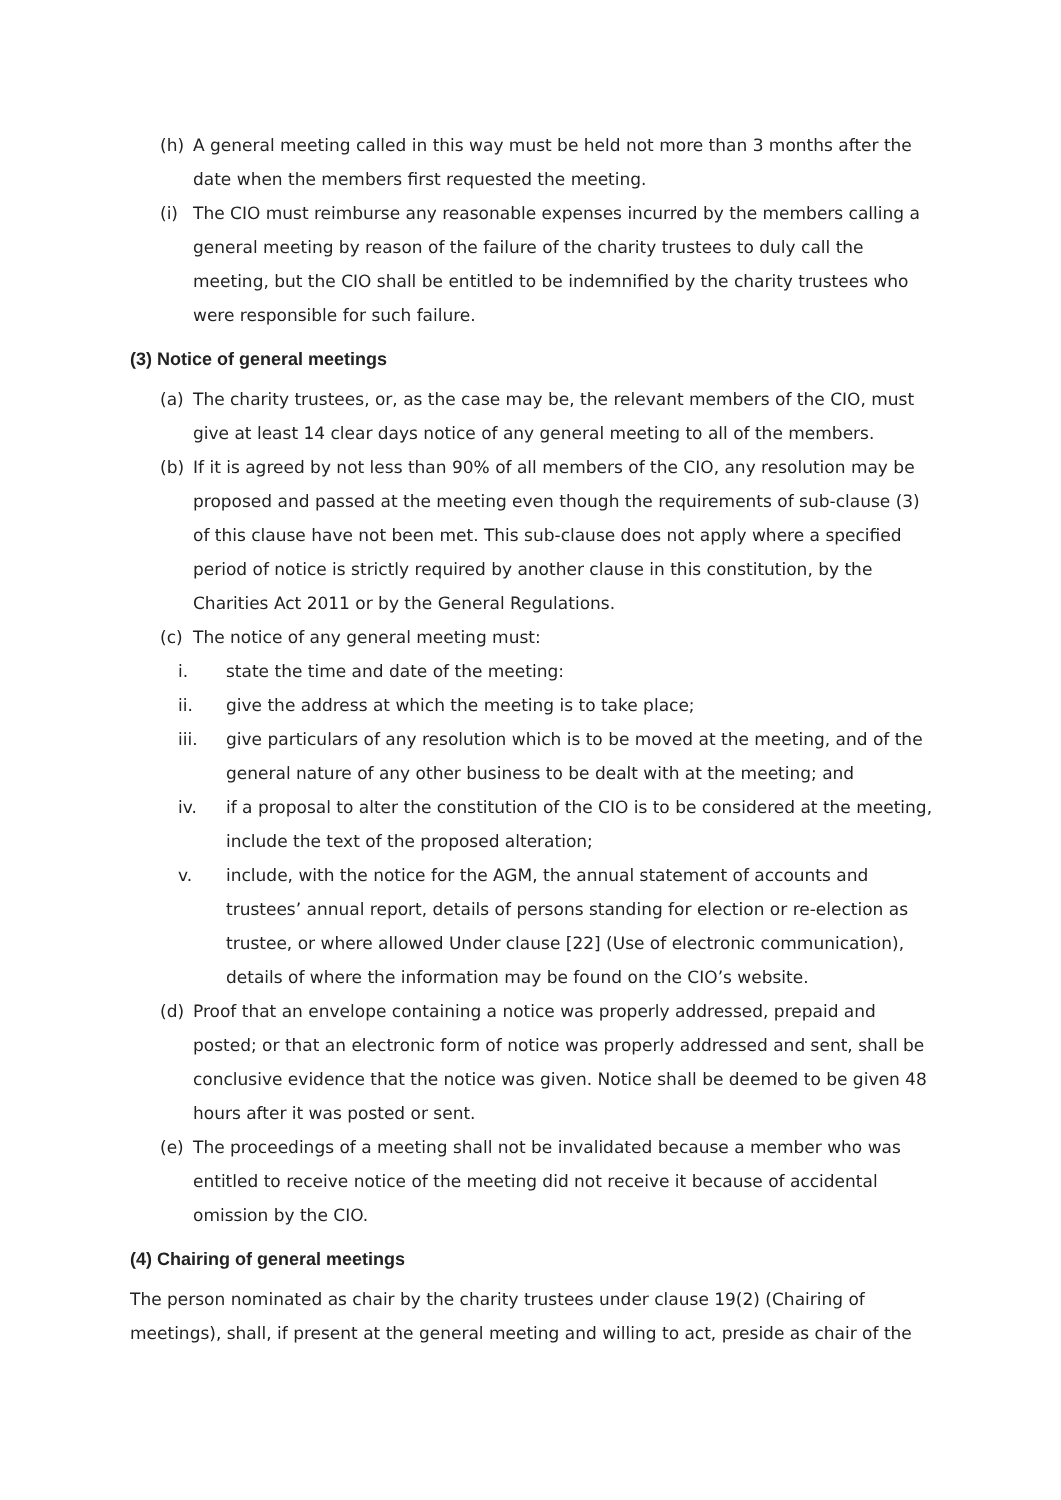(h) A general meeting called in this way must be held not more than 3 months after the date when the members first requested the meeting.
(i) The CIO must reimburse any reasonable expenses incurred by the members calling a general meeting by reason of the failure of the charity trustees to duly call the meeting, but the CIO shall be entitled to be indemnified by the charity trustees who were responsible for such failure.
(3) Notice of general meetings
(a) The charity trustees, or, as the case may be, the relevant members of the CIO, must give at least 14 clear days notice of any general meeting to all of the members.
(b) If it is agreed by not less than 90% of all members of the CIO, any resolution may be proposed and passed at the meeting even though the requirements of sub-clause (3) of this clause have not been met. This sub-clause does not apply where a specified period of notice is strictly required by another clause in this constitution, by the Charities Act 2011 or by the General Regulations.
(c) The notice of any general meeting must:
i. state the time and date of the meeting:
ii. give the address at which the meeting is to take place;
iii. give particulars of any resolution which is to be moved at the meeting, and of the general nature of any other business to be dealt with at the meeting; and
iv. if a proposal to alter the constitution of the CIO is to be considered at the meeting, include the text of the proposed alteration;
v. include, with the notice for the AGM, the annual statement of accounts and trustees’ annual report, details of persons standing for election or re-election as trustee, or where allowed Under clause [22] (Use of electronic communication), details of where the information may be found on the CIO’s website.
(d) Proof that an envelope containing a notice was properly addressed, prepaid and posted; or that an electronic form of notice was properly addressed and sent, shall be conclusive evidence that the notice was given. Notice shall be deemed to be given 48 hours after it was posted or sent.
(e) The proceedings of a meeting shall not be invalidated because a member who was entitled to receive notice of the meeting did not receive it because of accidental omission by the CIO.
(4) Chairing of general meetings
The person nominated as chair by the charity trustees under clause 19(2) (Chairing of meetings), shall, if present at the general meeting and willing to act, preside as chair of the